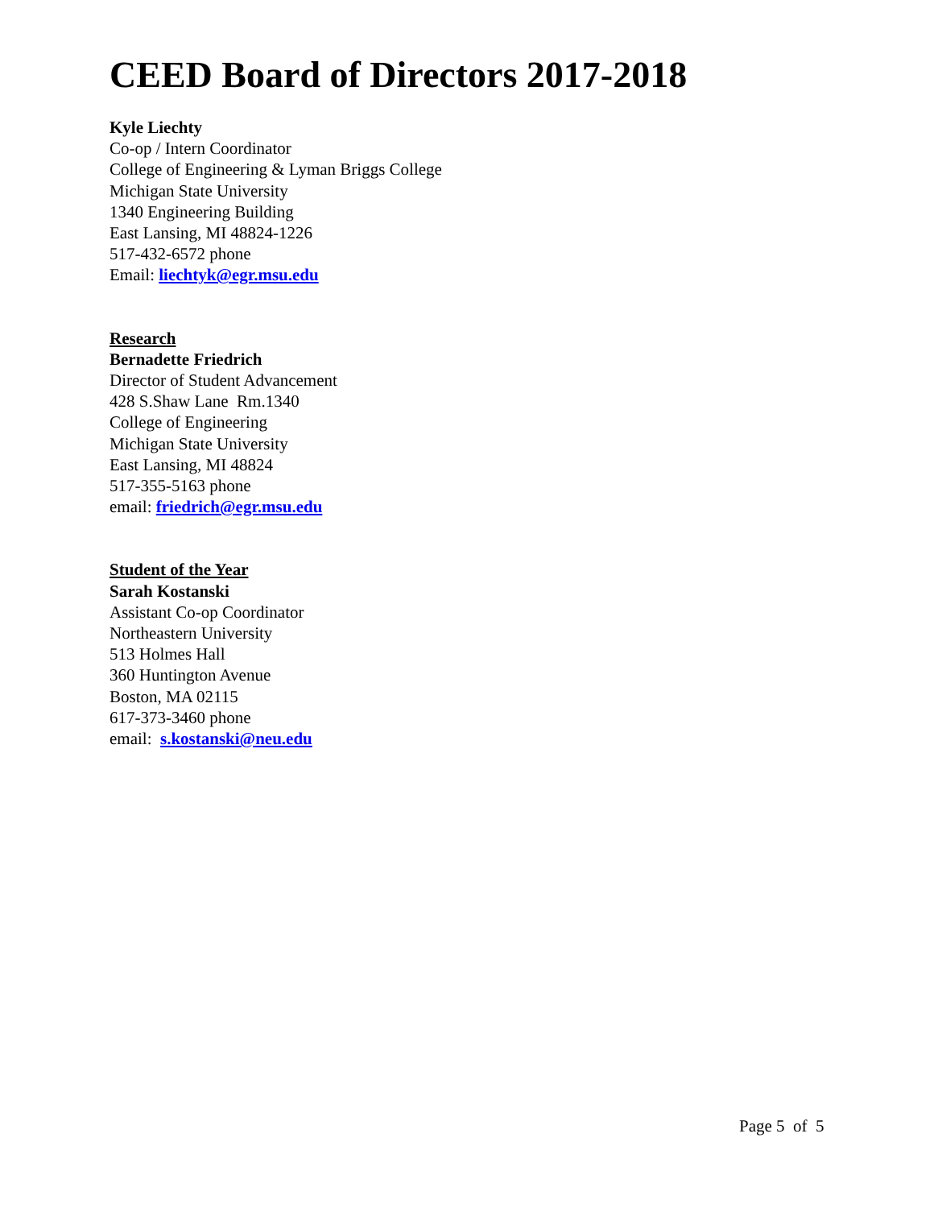CEED Board of Directors 2017-2018
Kyle Liechty
Co-op / Intern Coordinator
College of Engineering & Lyman Briggs College
Michigan State University
1340 Engineering Building
East Lansing, MI 48824-1226
517-432-6572 phone
Email: liechtyk@egr.msu.edu
Research
Bernadette Friedrich
Director of Student Advancement
428 S.Shaw Lane Rm.1340
College of Engineering
Michigan State University
East Lansing, MI 48824
517-355-5163 phone
email: friedrich@egr.msu.edu
Student of the Year
Sarah Kostanski
Assistant Co-op Coordinator
Northeastern University
513 Holmes Hall
360 Huntington Avenue
Boston, MA 02115
617-373-3460 phone
email: s.kostanski@neu.edu
Page 5 of 5